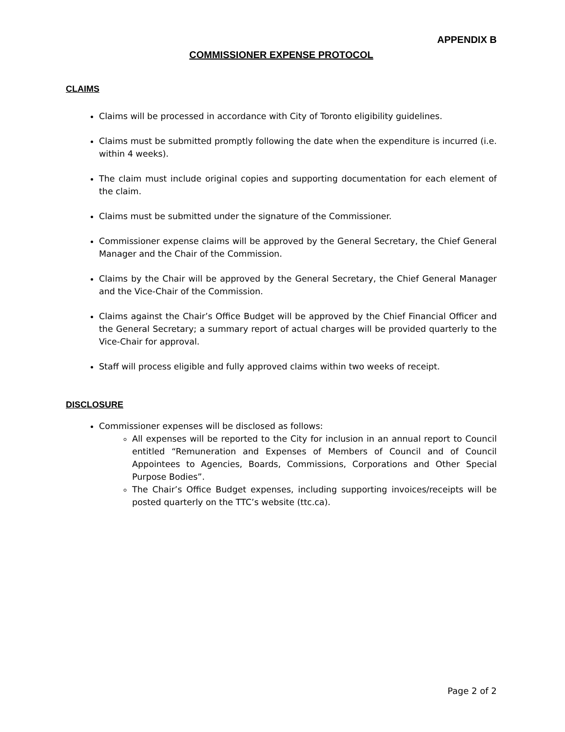APPENDIX B
COMMISSIONER EXPENSE PROTOCOL
CLAIMS
Claims will be processed in accordance with City of Toronto eligibility guidelines.
Claims must be submitted promptly following the date when the expenditure is incurred (i.e. within 4 weeks).
The claim must include original copies and supporting documentation for each element of the claim.
Claims must be submitted under the signature of the Commissioner.
Commissioner expense claims will be approved by the General Secretary, the Chief General Manager and the Chair of the Commission.
Claims by the Chair will be approved by the General Secretary, the Chief General Manager and the Vice-Chair of the Commission.
Claims against the Chair’s Office Budget will be approved by the Chief Financial Officer and the General Secretary; a summary report of actual charges will be provided quarterly to the Vice-Chair for approval.
Staff will process eligible and fully approved claims within two weeks of receipt.
DISCLOSURE
Commissioner expenses will be disclosed as follows:
All expenses will be reported to the City for inclusion in an annual report to Council entitled “Remuneration and Expenses of Members of Council and of Council Appointees to Agencies, Boards, Commissions, Corporations and Other Special Purpose Bodies”.
The Chair’s Office Budget expenses, including supporting invoices/receipts will be posted quarterly on the TTC’s website (ttc.ca).
Page 2 of 2